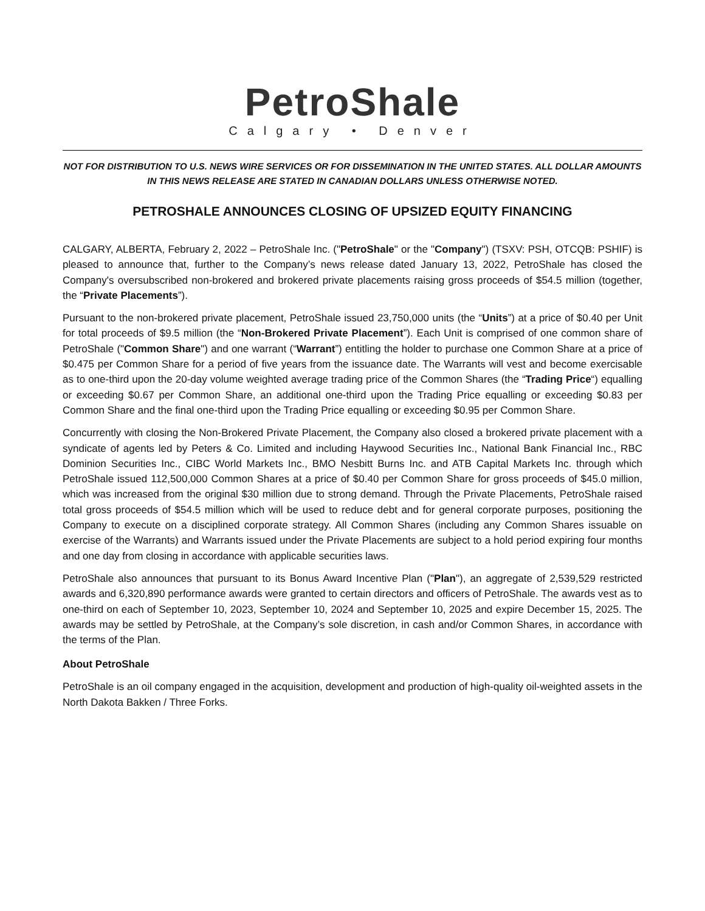PetroShale
Calgary • Denver
NOT FOR DISTRIBUTION TO U.S. NEWS WIRE SERVICES OR FOR DISSEMINATION IN THE UNITED STATES. ALL DOLLAR AMOUNTS IN THIS NEWS RELEASE ARE STATED IN CANADIAN DOLLARS UNLESS OTHERWISE NOTED.
PETROSHALE ANNOUNCES CLOSING OF UPSIZED EQUITY FINANCING
CALGARY, ALBERTA, February 2, 2022 – PetroShale Inc. ("PetroShale" or the "Company") (TSXV: PSH, OTCQB: PSHIF) is pleased to announce that, further to the Company’s news release dated January 13, 2022, PetroShale has closed the Company's oversubscribed non-brokered and brokered private placements raising gross proceeds of $54.5 million (together, the “Private Placements”).
Pursuant to the non-brokered private placement, PetroShale issued 23,750,000 units (the “Units”) at a price of $0.40 per Unit for total proceeds of $9.5 million (the “Non-Brokered Private Placement”). Each Unit is comprised of one common share of PetroShale ("Common Share") and one warrant (“Warrant”) entitling the holder to purchase one Common Share at a price of $0.475 per Common Share for a period of five years from the issuance date. The Warrants will vest and become exercisable as to one-third upon the 20-day volume weighted average trading price of the Common Shares (the “Trading Price“) equalling or exceeding $0.67 per Common Share, an additional one-third upon the Trading Price equalling or exceeding $0.83 per Common Share and the final one-third upon the Trading Price equalling or exceeding $0.95 per Common Share.
Concurrently with closing the Non-Brokered Private Placement, the Company also closed a brokered private placement with a syndicate of agents led by Peters & Co. Limited and including Haywood Securities Inc., National Bank Financial Inc., RBC Dominion Securities Inc., CIBC World Markets Inc., BMO Nesbitt Burns Inc. and ATB Capital Markets Inc. through which PetroShale issued 112,500,000 Common Shares at a price of $0.40 per Common Share for gross proceeds of $45.0 million, which was increased from the original $30 million due to strong demand. Through the Private Placements, PetroShale raised total gross proceeds of $54.5 million which will be used to reduce debt and for general corporate purposes, positioning the Company to execute on a disciplined corporate strategy. All Common Shares (including any Common Shares issuable on exercise of the Warrants) and Warrants issued under the Private Placements are subject to a hold period expiring four months and one day from closing in accordance with applicable securities laws.
PetroShale also announces that pursuant to its Bonus Award Incentive Plan ("Plan"), an aggregate of 2,539,529 restricted awards and 6,320,890 performance awards were granted to certain directors and officers of PetroShale. The awards vest as to one-third on each of September 10, 2023, September 10, 2024 and September 10, 2025 and expire December 15, 2025. The awards may be settled by PetroShale, at the Company’s sole discretion, in cash and/or Common Shares, in accordance with the terms of the Plan.
About PetroShale
PetroShale is an oil company engaged in the acquisition, development and production of high-quality oil-weighted assets in the North Dakota Bakken / Three Forks.